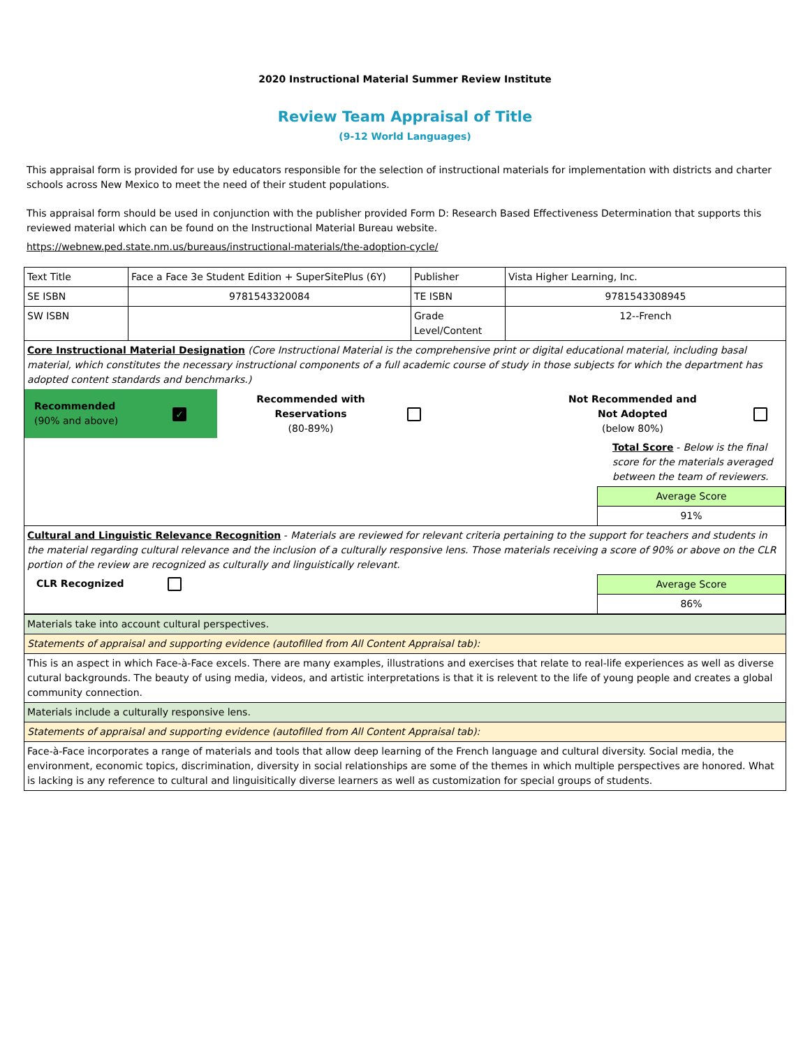2020 Instructional Material Summer Review Institute
Review Team Appraisal of Title
(9-12 World Languages)
This appraisal form is provided for use by educators responsible for the selection of instructional materials for implementation with districts and charter schools across New Mexico to meet the need of their student populations.
This appraisal form should be used in conjunction with the publisher provided Form D: Research Based Effectiveness Determination that supports this reviewed material which can be found on the Instructional Material Bureau website.
https://webnew.ped.state.nm.us/bureaus/instructional-materials/the-adoption-cycle/
| Text Title | Face a Face 3e Student Edition + SuperSitePlus (6Y) | Publisher | Vista Higher Learning, Inc. |
| SE ISBN | 9781543320084 | TE ISBN | 9781543308945 |
| SW ISBN | | Grade Level/Content | 12--French |
| Core Instructional Material Designation (Core Instructional Material is the comprehensive print or digital educational material, including basal material, which constitutes the necessary instructional components of a full academic course of study in those subjects for which the department has adopted content standards and benchmarks.) | | | | | |
| Recommended (90% and above) | ✓ | Recommended with Reservations (80-89%) | | Not Recommended and Not Adopted (below 80%) | |
| | | | | Total Score - Below is the final score for the materials averaged between the team of reviewers. | |
| | | | | / Average Score / / 91% / | |
| Cultural and Linguistic Relevance Recognition - Materials are reviewed for relevant criteria pertaining to the support for teachers and students in the material regarding cultural relevance and the inclusion of a culturally responsive lens. Those materials receiving a score of 90% or above on the CLR portion of the review are recognized as culturally and linguistically relevant. | | |
| CLR Recognized | | / Average Score / / 86% / |
| Materials take into account cultural perspectives. |
| Statements of appraisal and supporting evidence (autofilled from All Content Appraisal tab): |
| This is an aspect in which Face-à-Face excels. There are many examples, illustrations and exercises that relate to real-life experiences as well as diverse cutural backgrounds. The beauty of using media, videos, and artistic interpretations is that it is relevent to the life of young people and creates a global community connection. |
| Materials include a culturally responsive lens. |
| Statements of appraisal and supporting evidence (autofilled from All Content Appraisal tab): |
| Face-à-Face incorporates a range of materials and tools that allow deep learning of the French language and cultural diversity. Social media, the environment, economic topics, discrimination, diversity in social relationships are some of the themes in which multiple perspectives are honored. What is lacking is any reference to cultural and linguisitically diverse learners as well as customization for special groups of students. |